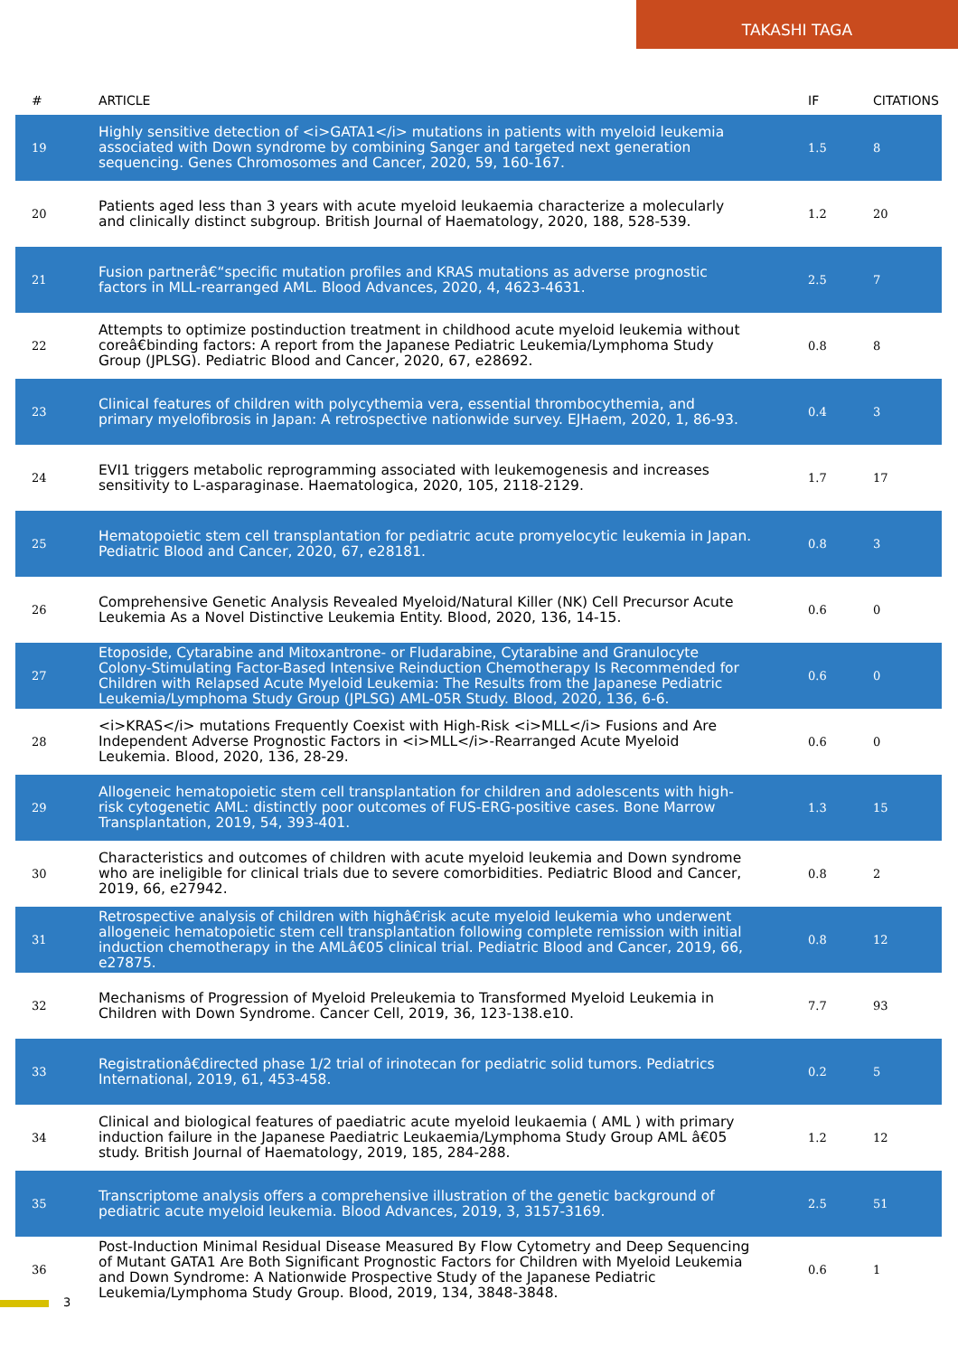TAKASHI TAGA
| # | ARTICLE | IF | CITATIONS |
| --- | --- | --- | --- |
| 19 | Highly sensitive detection of <i>GATA1</i> mutations in patients with myeloid leukemia associated with Down syndrome by combining Sanger and targeted next generation sequencing. Genes Chromosomes and Cancer, 2020, 59, 160-167. | 1.5 | 8 |
| 20 | Patients aged less than 3 years with acute myeloid leukaemia characterize a molecularly and clinically distinct subgroup. British Journal of Haematology, 2020, 188, 528-539. | 1.2 | 20 |
| 21 | Fusion partnerâ€“specific mutation profiles and KRAS mutations as adverse prognostic factors in MLL-rearranged AML. Blood Advances, 2020, 4, 4623-4631. | 2.5 | 7 |
| 22 | Attempts to optimize postinduction treatment in childhood acute myeloid leukemia without coreâ€binding factors: A report from the Japanese Pediatric Leukemia/Lymphoma Study Group (JPLSG). Pediatric Blood and Cancer, 2020, 67, e28692. | 0.8 | 8 |
| 23 | Clinical features of children with polycythemia vera, essential thrombocythemia, and primary myelofibrosis in Japan: A retrospective nationwide survey. EJHaem, 2020, 1, 86-93. | 0.4 | 3 |
| 24 | EVI1 triggers metabolic reprogramming associated with leukemogenesis and increases sensitivity to L-asparaginase. Haematologica, 2020, 105, 2118-2129. | 1.7 | 17 |
| 25 | Hematopoietic stem cell transplantation for pediatric acute promyelocytic leukemia in Japan. Pediatric Blood and Cancer, 2020, 67, e28181. | 0.8 | 3 |
| 26 | Comprehensive Genetic Analysis Revealed Myeloid/Natural Killer (NK) Cell Precursor Acute Leukemia As a Novel Distinctive Leukemia Entity. Blood, 2020, 136, 14-15. | 0.6 | 0 |
| 27 | Etoposide, Cytarabine and Mitoxantrone- or Fludarabine, Cytarabine and Granulocyte Colony-Stimulating Factor-Based Intensive Reinduction Chemotherapy Is Recommended for Children with Relapsed Acute Myeloid Leukemia: The Results from the Japanese Pediatric Leukemia/Lymphoma Study Group (JPLSG) AML-05R Study. Blood, 2020, 136, 6-6. | 0.6 | 0 |
| 28 | <i>KRAS</i> mutations Frequently Coexist with High-Risk <i>MLL</i> Fusions and Are Independent Adverse Prognostic Factors in <i>MLL</i>-Rearranged Acute Myeloid Leukemia. Blood, 2020, 136, 28-29. | 0.6 | 0 |
| 29 | Allogeneic hematopoietic stem cell transplantation for children and adolescents with high-risk cytogenetic AML: distinctly poor outcomes of FUS-ERG-positive cases. Bone Marrow Transplantation, 2019, 54, 393-401. | 1.3 | 15 |
| 30 | Characteristics and outcomes of children with acute myeloid leukemia and Down syndrome who are ineligible for clinical trials due to severe comorbidities. Pediatric Blood and Cancer, 2019, 66, e27942. | 0.8 | 2 |
| 31 | Retrospective analysis of children with highâ€risk acute myeloid leukemia who underwent allogeneic hematopoietic stem cell transplantation following complete remission with initial induction chemotherapy in the AMLâ€05 clinical trial. Pediatric Blood and Cancer, 2019, 66, e27875. | 0.8 | 12 |
| 32 | Mechanisms of Progression of Myeloid Preleukemia to Transformed Myeloid Leukemia in Children with Down Syndrome. Cancer Cell, 2019, 36, 123-138.e10. | 7.7 | 93 |
| 33 | Registrationâ€directed phase 1/2 trial of irinotecan for pediatric solid tumors. Pediatrics International, 2019, 61, 453-458. | 0.2 | 5 |
| 34 | Clinical and biological features of paediatric acute myeloid leukaemia ( AML ) with primary induction failure in the Japanese Paediatric Leukaemia/Lymphoma Study Group AML â€05 study. British Journal of Haematology, 2019, 185, 284-288. | 1.2 | 12 |
| 35 | Transcriptome analysis offers a comprehensive illustration of the genetic background of pediatric acute myeloid leukemia. Blood Advances, 2019, 3, 3157-3169. | 2.5 | 51 |
| 36 | Post-Induction Minimal Residual Disease Measured By Flow Cytometry and Deep Sequencing of Mutant GATA1 Are Both Significant Prognostic Factors for Children with Myeloid Leukemia and Down Syndrome: A Nationwide Prospective Study of the Japanese Pediatric Leukemia/Lymphoma Study Group. Blood, 2019, 134, 3848-3848. | 0.6 | 1 |
3